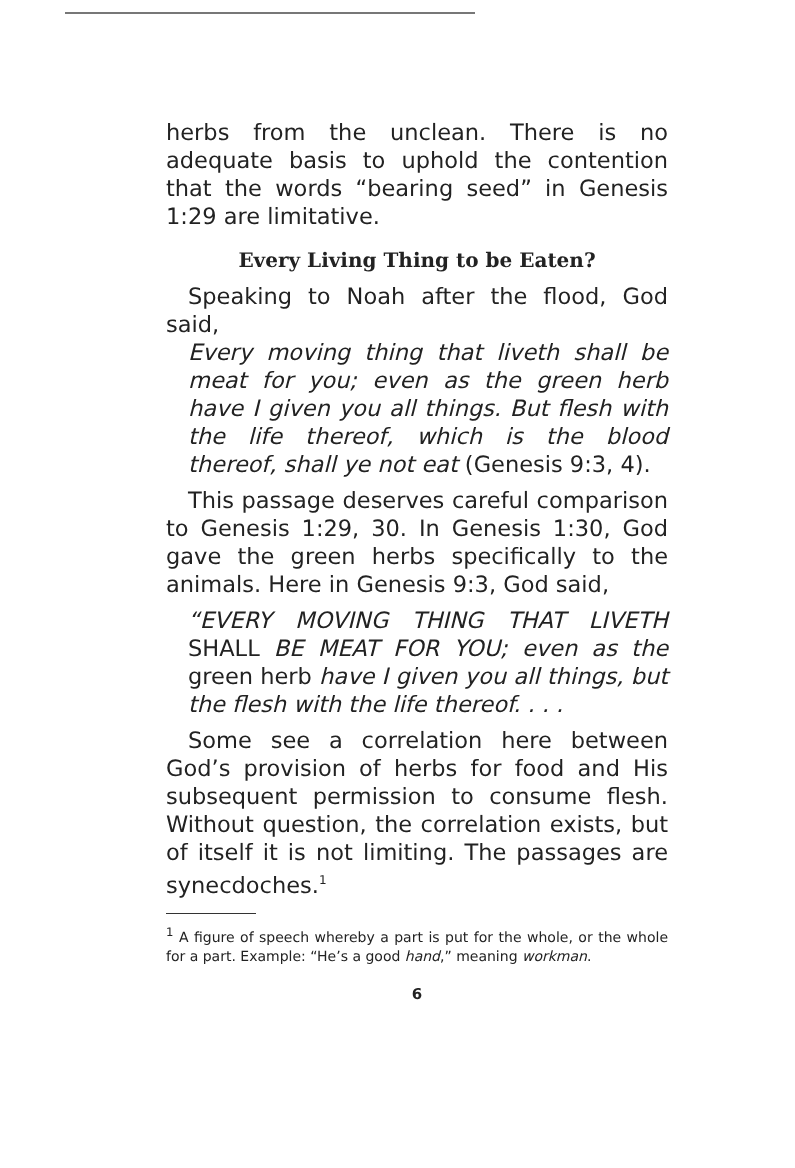herbs from the unclean. There is no adequate basis to uphold the contention that the words “bearing seed” in Genesis 1:29 are limitative.
Every Living Thing to be Eaten?
Speaking to Noah after the flood, God said,
Every moving thing that liveth shall be meat for you; even as the green herb have I given you all things. But flesh with the life thereof, which is the blood thereof, shall ye not eat (Genesis 9:3, 4).
This passage deserves careful comparison to Genesis 1:29, 30. In Genesis 1:30, God gave the green herbs specifically to the animals. Here in Genesis 9:3, God said,
“EVERY MOVING THING THAT LIVETH SHALL BE MEAT FOR YOU; even as the green herb have I given you all things, but the flesh with the life thereof. . . .
Some see a correlation here between God’s provision of herbs for food and His subsequent permission to consume flesh. Without question, the correlation exists, but of itself it is not limiting. The passages are synecdoches.<sup>1</sup>
<sup>1</sup> A figure of speech whereby a part is put for the whole, or the whole for a part. Example: “He’s a good hand,” meaning workman.
6